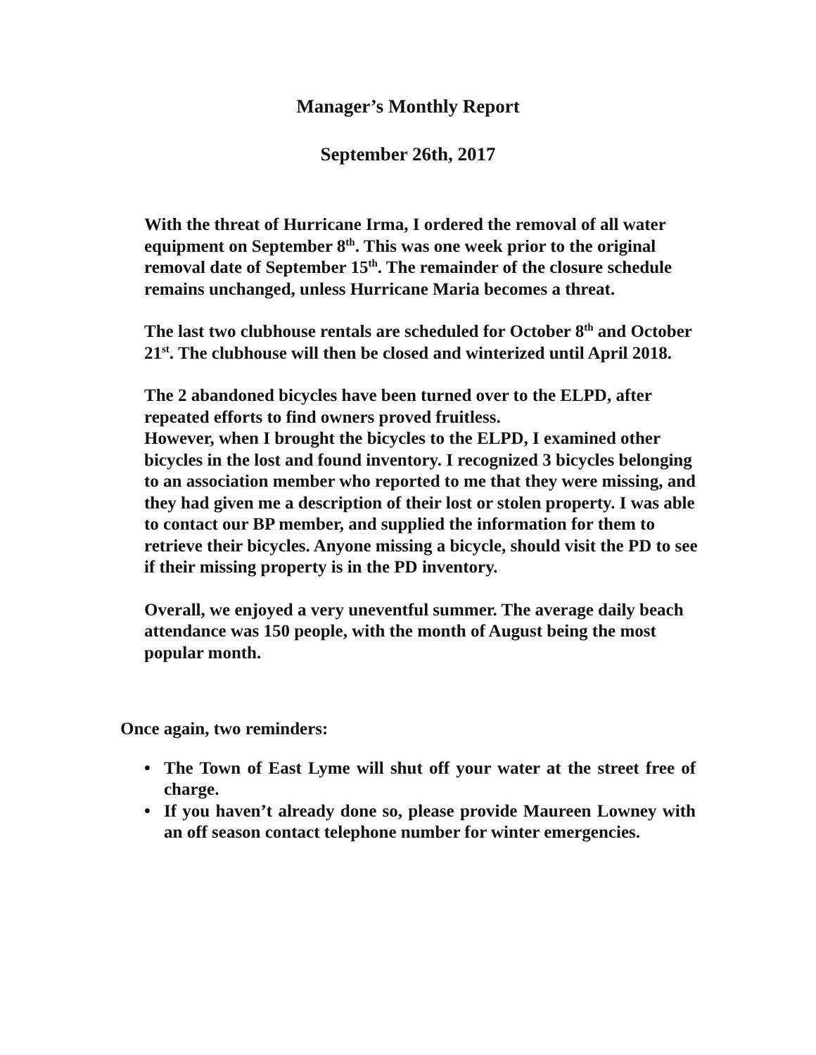Manager’s Monthly Report
September 26th, 2017
With the threat of Hurricane Irma, I ordered the removal of all water equipment on September 8<sup>th</sup>. This was one week prior to the original removal date of September 15<sup>th</sup>. The remainder of the closure schedule remains unchanged, unless Hurricane Maria becomes a threat.
The last two clubhouse rentals are scheduled for October 8<sup>th</sup> and October 21<sup>st</sup>. The clubhouse will then be closed and winterized until April 2018.
The 2 abandoned bicycles have been turned over to the ELPD, after repeated efforts to find owners proved fruitless.
However, when I brought the bicycles to the ELPD, I examined other bicycles in the lost and found inventory. I recognized 3 bicycles belonging to an association member who reported to me that they were missing, and they had given me a description of their lost or stolen property. I was able to contact our BP member, and supplied the information for them to retrieve their bicycles. Anyone missing a bicycle, should visit the PD to see if their missing property is in the PD inventory.
Overall, we enjoyed a very uneventful summer. The average daily beach attendance was 150 people, with the month of August being the most popular month.
Once again, two reminders:
• The Town of East Lyme will shut off your water at the street free of charge.
• If you haven’t already done so, please provide Maureen Lowney with an off season contact telephone number for winter emergencies.